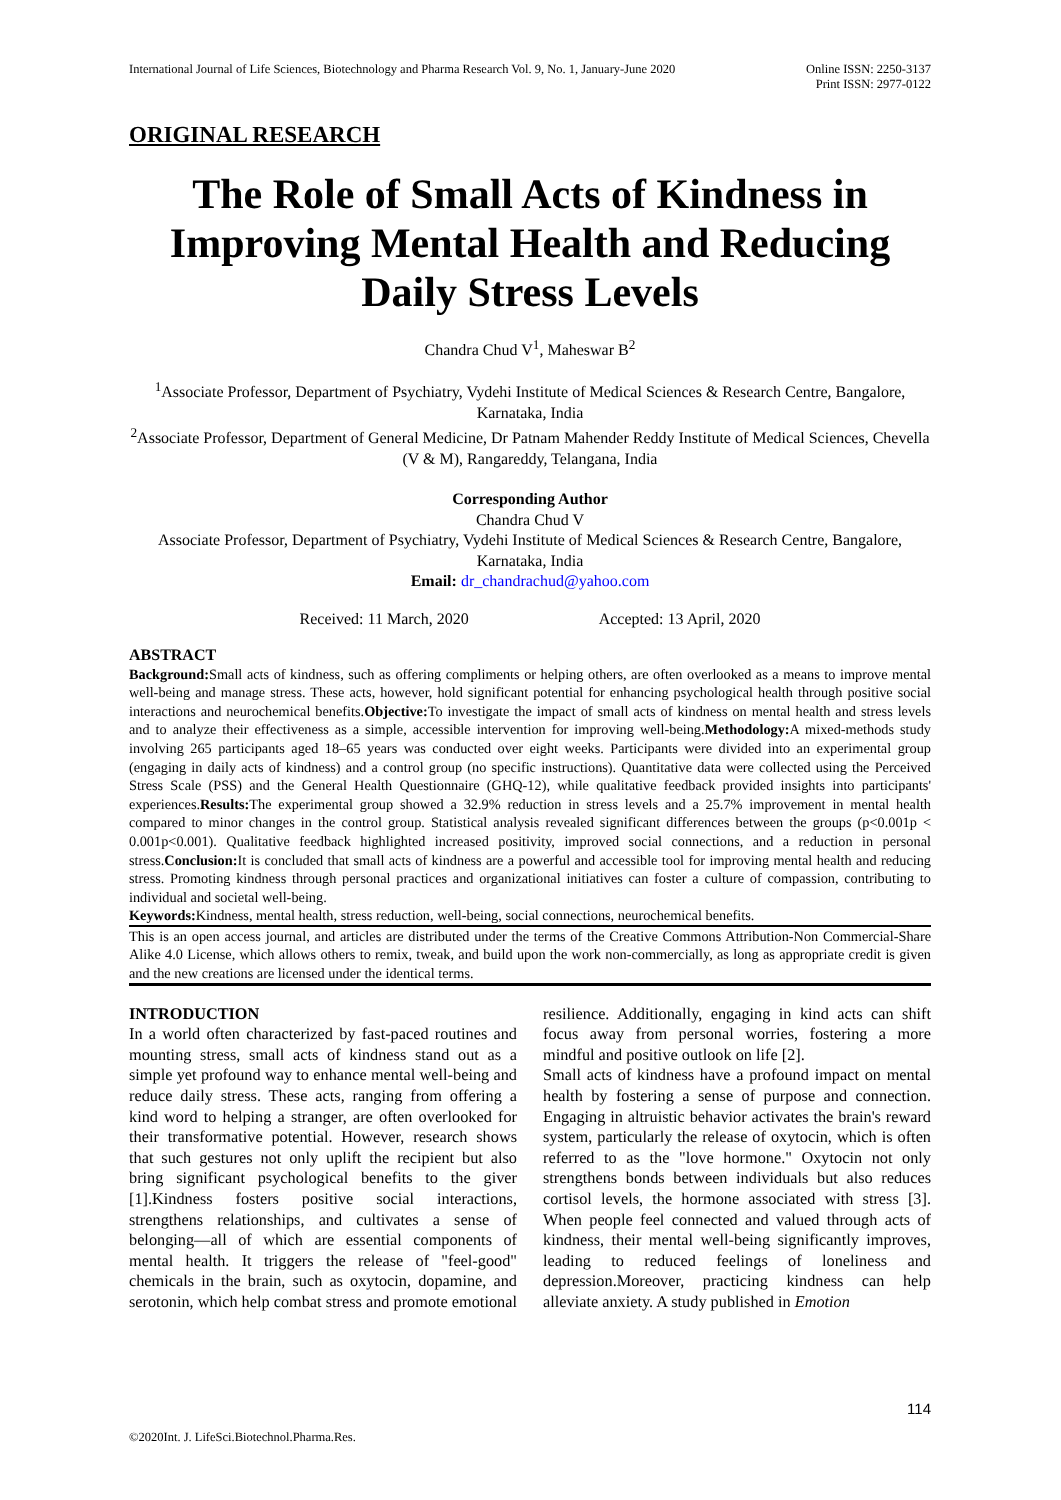International Journal of Life Sciences, Biotechnology and Pharma Research Vol. 9, No. 1, January-June 2020 Online ISSN: 2250-3137
Print ISSN: 2977-0122
ORIGINAL RESEARCH
The Role of Small Acts of Kindness in Improving Mental Health and Reducing Daily Stress Levels
Chandra Chud V<sup>1</sup>, Maheswar B<sup>2</sup>
<sup>1</sup> Associate Professor, Department of Psychiatry, Vydehi Institute of Medical Sciences & Research Centre, Bangalore, Karnataka, India
<sup>2</sup> Associate Professor, Department of General Medicine, Dr Patnam Mahender Reddy Institute of Medical Sciences, Chevella (V & M), Rangareddy, Telangana, India
Corresponding Author
Chandra Chud V
Associate Professor, Department of Psychiatry, Vydehi Institute of Medical Sciences & Research Centre, Bangalore, Karnataka, India
Email: dr_chandrachud@yahoo.com
Received: 11 March, 2020 Accepted: 13 April, 2020
ABSTRACT
Background: Small acts of kindness, such as offering compliments or helping others, are often overlooked as a means to improve mental well-being and manage stress. These acts, however, hold significant potential for enhancing psychological health through positive social interactions and neurochemical benefits.Objective: To investigate the impact of small acts of kindness on mental health and stress levels and to analyze their effectiveness as a simple, accessible intervention for improving well-being.Methodology: A mixed-methods study involving 265 participants aged 18–65 years was conducted over eight weeks. Participants were divided into an experimental group (engaging in daily acts of kindness) and a control group (no specific instructions). Quantitative data were collected using the Perceived Stress Scale (PSS) and the General Health Questionnaire (GHQ-12), while qualitative feedback provided insights into participants' experiences.Results: The experimental group showed a 32.9% reduction in stress levels and a 25.7% improvement in mental health compared to minor changes in the control group. Statistical analysis revealed significant differences between the groups (p<0.001p < 0.001p<0.001). Qualitative feedback highlighted increased positivity, improved social connections, and a reduction in personal stress.Conclusion: It is concluded that small acts of kindness are a powerful and accessible tool for improving mental health and reducing stress. Promoting kindness through personal practices and organizational initiatives can foster a culture of compassion, contributing to individual and societal well-being.
Keywords: Kindness, mental health, stress reduction, well-being, social connections, neurochemical benefits.
This is an open access journal, and articles are distributed under the terms of the Creative Commons Attribution-Non Commercial-Share Alike 4.0 License, which allows others to remix, tweak, and build upon the work non-commercially, as long as appropriate credit is given and the new creations are licensed under the identical terms.
INTRODUCTION
In a world often characterized by fast-paced routines and mounting stress, small acts of kindness stand out as a simple yet profound way to enhance mental well-being and reduce daily stress. These acts, ranging from offering a kind word to helping a stranger, are often overlooked for their transformative potential. However, research shows that such gestures not only uplift the recipient but also bring significant psychological benefits to the giver [1].Kindness fosters positive social interactions, strengthens relationships, and cultivates a sense of belonging—all of which are essential components of mental health. It triggers the release of "feel-good" chemicals in the brain, such as oxytocin, dopamine, and serotonin, which help combat stress and promote emotional
resilience. Additionally, engaging in kind acts can shift focus away from personal worries, fostering a more mindful and positive outlook on life [2].
Small acts of kindness have a profound impact on mental health by fostering a sense of purpose and connection. Engaging in altruistic behavior activates the brain's reward system, particularly the release of oxytocin, which is often referred to as the "love hormone." Oxytocin not only strengthens bonds between individuals but also reduces cortisol levels, the hormone associated with stress [3]. When people feel connected and valued through acts of kindness, their mental well-being significantly improves, leading to reduced feelings of loneliness and depression.Moreover, practicing kindness can help alleviate anxiety. A study published in Emotion
114
©2020Int. J. LifeSci.Biotechnol.Pharma.Res.